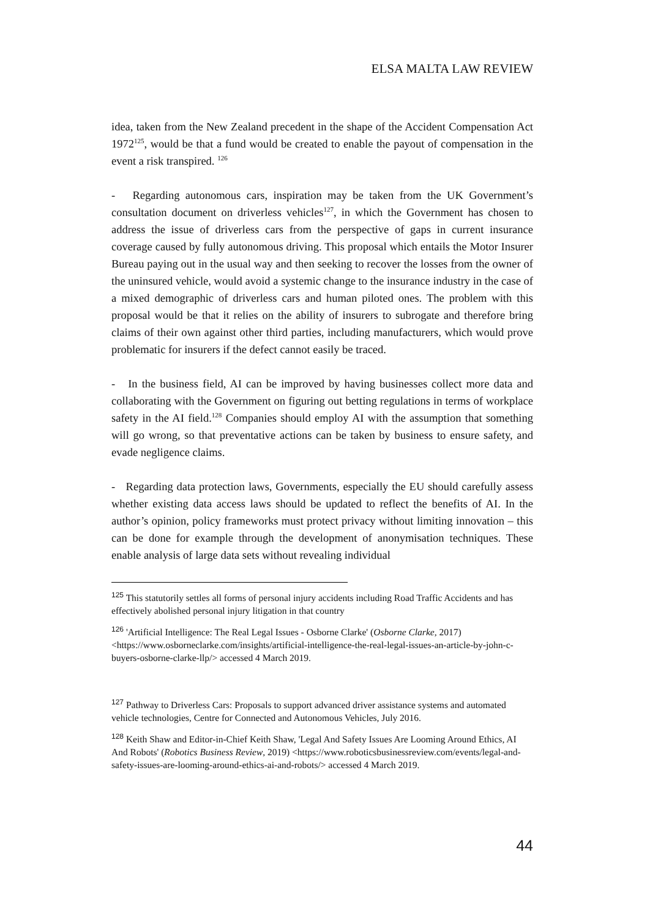ELSA MALTA LAW REVIEW
idea, taken from the New Zealand precedent in the shape of the Accident Compensation Act 1972<sup>125</sup>, would be that a fund would be created to enable the payout of compensation in the event a risk transpired. <sup>126</sup>
- Regarding autonomous cars, inspiration may be taken from the UK Government’s consultation document on driverless vehicles<sup>127</sup>, in which the Government has chosen to address the issue of driverless cars from the perspective of gaps in current insurance coverage caused by fully autonomous driving. This proposal which entails the Motor Insurer Bureau paying out in the usual way and then seeking to recover the losses from the owner of the uninsured vehicle, would avoid a systemic change to the insurance industry in the case of a mixed demographic of driverless cars and human piloted ones. The problem with this proposal would be that it relies on the ability of insurers to subrogate and therefore bring claims of their own against other third parties, including manufacturers, which would prove problematic for insurers if the defect cannot easily be traced.
- In the business field, AI can be improved by having businesses collect more data and collaborating with the Government on figuring out betting regulations in terms of workplace safety in the AI field.<sup>128</sup> Companies should employ AI with the assumption that something will go wrong, so that preventative actions can be taken by business to ensure safety, and evade negligence claims.
- Regarding data protection laws, Governments, especially the EU should carefully assess whether existing data access laws should be updated to reflect the benefits of AI. In the author’s opinion, policy frameworks must protect privacy without limiting innovation – this can be done for example through the development of anonymisation techniques. These enable analysis of large data sets without revealing individual
<sup>125</sup> This statutorily settles all forms of personal injury accidents including Road Traffic Accidents and has effectively abolished personal injury litigation in that country
<sup>126</sup> 'Artificial Intelligence: The Real Legal Issues - Osborne Clarke' (Osborne Clarke, 2017) <https://www.osborneclarke.com/insights/artificial-intelligence-the-real-legal-issues-an-article-by-john-c-buyers-osborne-clarke-llp/> accessed 4 March 2019.
<sup>127</sup> Pathway to Driverless Cars: Proposals to support advanced driver assistance systems and automated vehicle technologies, Centre for Connected and Autonomous Vehicles, July 2016.
<sup>128</sup> Keith Shaw and Editor-in-Chief Keith Shaw, 'Legal And Safety Issues Are Looming Around Ethics, AI And Robots' (Robotics Business Review, 2019) <https://www.roboticsbusinessreview.com/events/legal-and-safety-issues-are-looming-around-ethics-ai-and-robots/> accessed 4 March 2019.
44